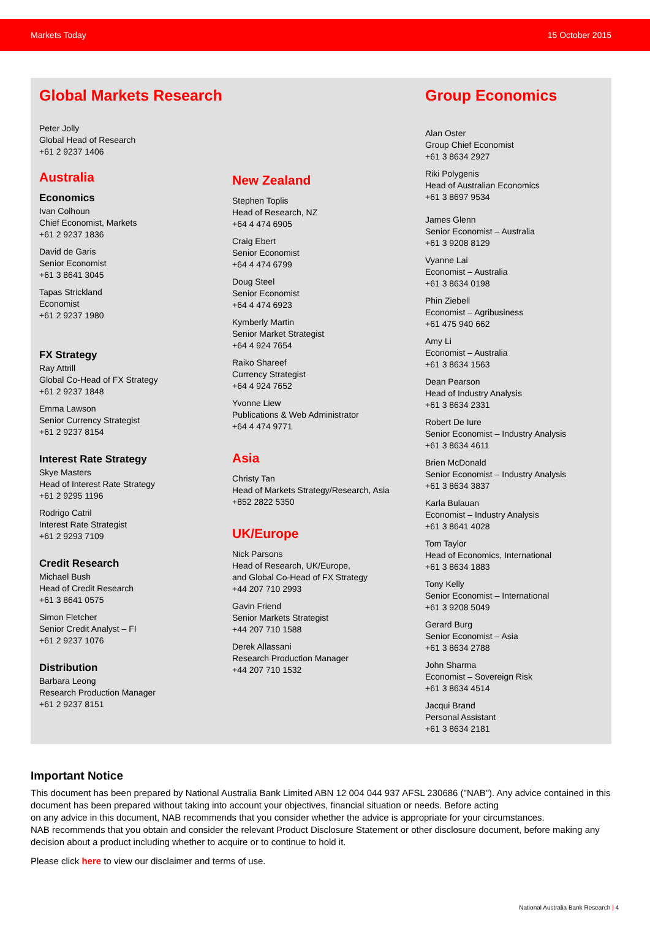Markets Today 15 October 2015
Global Markets Research
Peter Jolly
Global Head of Research
+61 2 9237 1406
Australia
Economics
Ivan Colhoun
Chief Economist, Markets
+61 2 9237 1836
David de Garis
Senior Economist
+61 3 8641 3045
Tapas Strickland
Economist
+61 2 9237 1980
FX Strategy
Ray Attrill
Global Co-Head of FX Strategy
+61 2 9237 1848
Emma Lawson
Senior Currency Strategist
+61 2 9237 8154
Interest Rate Strategy
Skye Masters
Head of Interest Rate Strategy
+61 2 9295 1196
Rodrigo Catril
Interest Rate Strategist
+61 2 9293 7109
Credit Research
Michael Bush
Head of Credit Research
+61 3 8641 0575
Simon Fletcher
Senior Credit Analyst – FI
+61 2 9237 1076
Distribution
Barbara Leong
Research Production Manager
+61 2 9237 8151
New Zealand
Stephen Toplis
Head of Research, NZ
+64 4 474 6905
Craig Ebert
Senior Economist
+64 4 474 6799
Doug Steel
Senior Economist
+64 4 474 6923
Kymberly Martin
Senior Market Strategist
+64 4 924 7654
Raiko Shareef
Currency Strategist
+64 4 924 7652
Yvonne Liew
Publications & Web Administrator
+64 4 474 9771
Asia
Christy Tan
Head of Markets Strategy/Research, Asia
+852 2822 5350
UK/Europe
Nick Parsons
Head of Research, UK/Europe,
and Global Co-Head of FX Strategy
+44 207 710 2993
Gavin Friend
Senior Markets Strategist
+44 207 710 1588
Derek Allassani
Research Production Manager
+44 207 710 1532
Group Economics
Alan Oster
Group Chief Economist
+61 3 8634 2927
Riki Polygenis
Head of Australian Economics
+61 3 8697 9534
James Glenn
Senior Economist – Australia
+61 3 9208 8129
Vyanne Lai
Economist – Australia
+61 3 8634 0198
Phin Ziebell
Economist – Agribusiness
+61 475 940 662
Amy Li
Economist – Australia
+61 3 8634 1563
Dean Pearson
Head of Industry Analysis
+61 3 8634 2331
Robert De Iure
Senior Economist – Industry Analysis
+61 3 8634 4611
Brien McDonald
Senior Economist – Industry Analysis
+61 3 8634 3837
Karla Bulauan
Economist – Industry Analysis
+61 3 8641 4028
Tom Taylor
Head of Economics, International
+61 3 8634 1883
Tony Kelly
Senior Economist – International
+61 3 9208 5049
Gerard Burg
Senior Economist – Asia
+61 3 8634 2788
John Sharma
Economist – Sovereign Risk
+61 3 8634 4514
Jacqui Brand
Personal Assistant
+61 3 8634 2181
Important Notice
This document has been prepared by National Australia Bank Limited ABN 12 004 044 937 AFSL 230686 ("NAB"). Any advice contained in this document has been prepared without taking into account your objectives, financial situation or needs. Before acting
on any advice in this document, NAB recommends that you consider whether the advice is appropriate for your circumstances.
NAB recommends that you obtain and consider the relevant Product Disclosure Statement or other disclosure document, before making any decision about a product including whether to acquire or to continue to hold it.
Please click here to view our disclaimer and terms of use.
National Australia Bank Research | 4